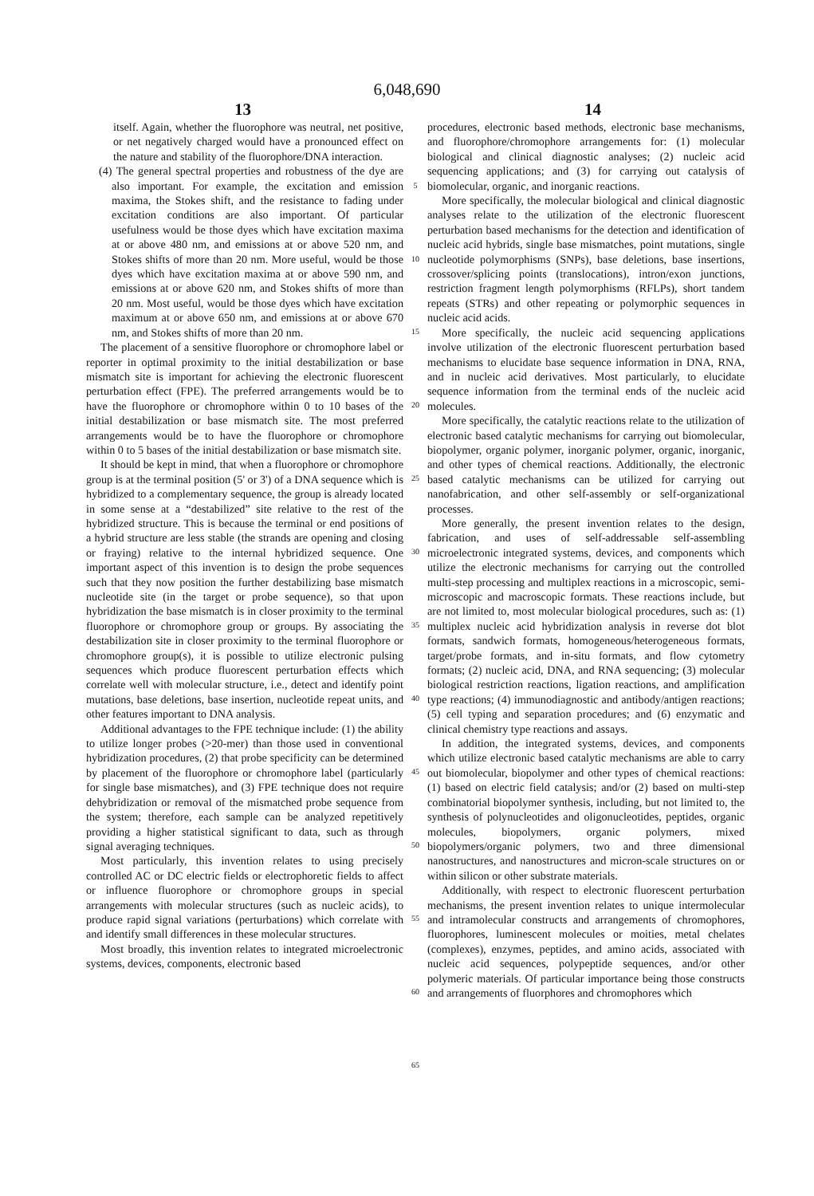6,048,690
13 14
itself. Again, whether the fluorophore was neutral, net positive, or net negatively charged would have a pronounced effect on the nature and stability of the fluorophore/DNA interaction.
(4) The general spectral properties and robustness of the dye are also important. For example, the excitation and emission maxima, the Stokes shift, and the resistance to fading under excitation conditions are also important. Of particular usefulness would be those dyes which have excitation maxima at or above 480 nm, and emissions at or above 520 nm, and Stokes shifts of more than 20 nm. More useful, would be those dyes which have excitation maxima at or above 590 nm, and emissions at or above 620 nm, and Stokes shifts of more than 20 nm. Most useful, would be those dyes which have excitation maximum at or above 650 nm, and emissions at or above 670 nm, and Stokes shifts of more than 20 nm.
The placement of a sensitive fluorophore or chromophore label or reporter in optimal proximity to the initial destabilization or base mismatch site is important for achieving the electronic fluorescent perturbation effect (FPE). The preferred arrangements would be to have the fluorophore or chromophore within 0 to 10 bases of the initial destabilization or base mismatch site. The most preferred arrangements would be to have the fluorophore or chromophore within 0 to 5 bases of the initial destabilization or base mismatch site.
It should be kept in mind, that when a fluorophore or chromophore group is at the terminal position (5' or 3') of a DNA sequence which is hybridized to a complementary sequence, the group is already located in some sense at a “destabilized” site relative to the rest of the hybridized structure. This is because the terminal or end positions of a hybrid structure are less stable (the strands are opening and closing or fraying) relative to the internal hybridized sequence. One important aspect of this invention is to design the probe sequences such that they now position the further destabilizing base mismatch nucleotide site (in the target or probe sequence), so that upon hybridization the base mismatch is in closer proximity to the terminal fluorophore or chromophore group or groups. By associating the destabilization site in closer proximity to the terminal fluorophore or chromophore group(s), it is possible to utilize electronic pulsing sequences which produce fluorescent perturbation effects which correlate well with molecular structure, i.e., detect and identify point mutations, base deletions, base insertion, nucleotide repeat units, and other features important to DNA analysis.
Additional advantages to the FPE technique include: (1) the ability to utilize longer probes (>20-mer) than those used in conventional hybridization procedures, (2) that probe specificity can be determined by placement of the fluorophore or chromophore label (particularly for single base mismatches), and (3) FPE technique does not require dehybridization or removal of the mismatched probe sequence from the system; therefore, each sample can be analyzed repetitively providing a higher statistical significant to data, such as through signal averaging techniques.
Most particularly, this invention relates to using precisely controlled AC or DC electric fields or electrophoretic fields to affect or influence fluorophore or chromophore groups in special arrangements with molecular structures (such as nucleic acids), to produce rapid signal variations (perturbations) which correlate with and identify small differences in these molecular structures.
Most broadly, this invention relates to integrated microelectronic systems, devices, components, electronic based
5
10
15
20
25
30
35
40
45
50
55
60
65
procedures, electronic based methods, electronic base mechanisms, and fluorophore/chromophore arrangements for: (1) molecular biological and clinical diagnostic analyses; (2) nucleic acid sequencing applications; and (3) for carrying out catalysis of biomolecular, organic, and inorganic reactions.
More specifically, the molecular biological and clinical diagnostic analyses relate to the utilization of the electronic fluorescent perturbation based mechanisms for the detection and identification of nucleic acid hybrids, single base mismatches, point mutations, single nucleotide polymorphisms (SNPs), base deletions, base insertions, crossover/splicing points (translocations), intron/exon junctions, restriction fragment length polymorphisms (RFLPs), short tandem repeats (STRs) and other repeating or polymorphic sequences in nucleic acid acids.
More specifically, the nucleic acid sequencing applications involve utilization of the electronic fluorescent perturbation based mechanisms to elucidate base sequence information in DNA, RNA, and in nucleic acid derivatives. Most particularly, to elucidate sequence information from the terminal ends of the nucleic acid molecules.
More specifically, the catalytic reactions relate to the utilization of electronic based catalytic mechanisms for carrying out biomolecular, biopolymer, organic polymer, inorganic polymer, organic, inorganic, and other types of chemical reactions. Additionally, the electronic based catalytic mechanisms can be utilized for carrying out nanofabrication, and other self-assembly or self-organizational processes.
More generally, the present invention relates to the design, fabrication, and uses of self-addressable self-assembling microelectronic integrated systems, devices, and components which utilize the electronic mechanisms for carrying out the controlled multi-step processing and multiplex reactions in a microscopic, semi-microscopic and macroscopic formats. These reactions include, but are not limited to, most molecular biological procedures, such as: (1) multiplex nucleic acid hybridization analysis in reverse dot blot formats, sandwich formats, homogeneous/heterogeneous formats, target/probe formats, and in-situ formats, and flow cytometry formats; (2) nucleic acid, DNA, and RNA sequencing; (3) molecular biological restriction reactions, ligation reactions, and amplification type reactions; (4) immunodiagnostic and antibody/antigen reactions; (5) cell typing and separation procedures; and (6) enzymatic and clinical chemistry type reactions and assays.
In addition, the integrated systems, devices, and components which utilize electronic based catalytic mechanisms are able to carry out biomolecular, biopolymer and other types of chemical reactions: (1) based on electric field catalysis; and/or (2) based on multi-step combinatorial biopolymer synthesis, including, but not limited to, the synthesis of polynucleotides and oligonucleotides, peptides, organic molecules, biopolymers, organic polymers, mixed biopolymers/organic polymers, two and three dimensional nanostructures, and nanostructures and micron-scale structures on or within silicon or other substrate materials.
Additionally, with respect to electronic fluorescent perturbation mechanisms, the present invention relates to unique intermolecular and intramolecular constructs and arrangements of chromophores, fluorophores, luminescent molecules or moities, metal chelates (complexes), enzymes, peptides, and amino acids, associated with nucleic acid sequences, polypeptide sequences, and/or other polymeric materials. Of particular importance being those constructs and arrangements of fluorphores and chromophores which